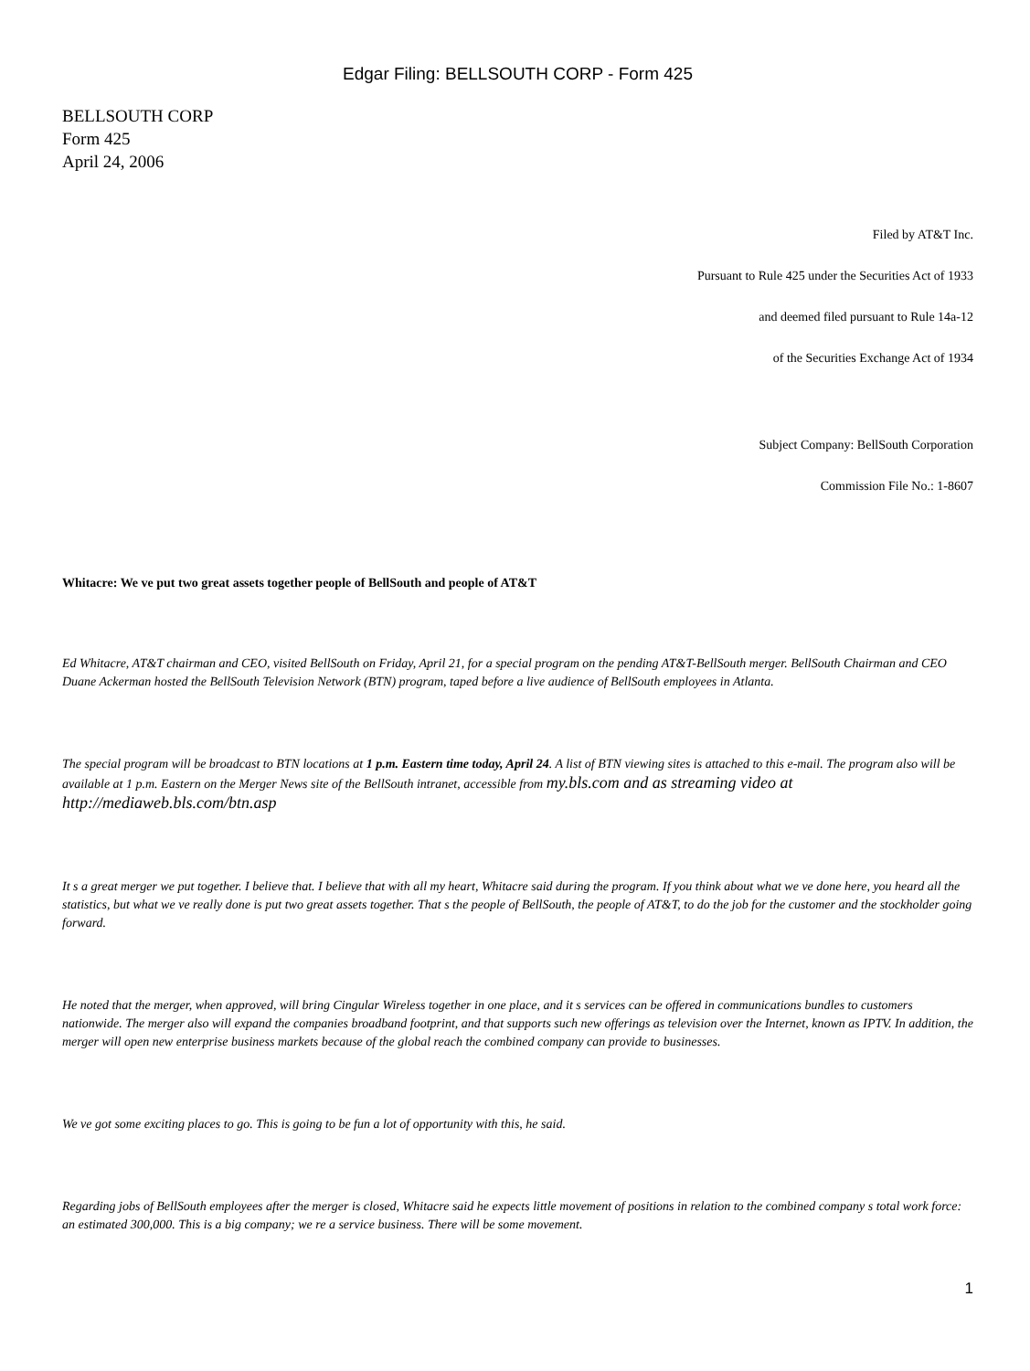Edgar Filing: BELLSOUTH CORP - Form 425
BELLSOUTH CORP
Form 425
April 24, 2006
Filed by AT&T Inc.
Pursuant to Rule 425 under the Securities Act of 1933
and deemed filed pursuant to Rule 14a-12
of the Securities Exchange Act of 1934
Subject Company: BellSouth Corporation
Commission File No.: 1-8607
Whitacre: We ve put two great assets together people of BellSouth and people of AT&T
Ed Whitacre, AT&T chairman and CEO, visited BellSouth on Friday, April 21, for a special program on the pending AT&T-BellSouth merger. BellSouth Chairman and CEO Duane Ackerman hosted the BellSouth Television Network (BTN) program, taped before a live audience of BellSouth employees in Atlanta.
The special program will be broadcast to BTN locations at 1 p.m. Eastern time today, April 24. A list of BTN viewing sites is attached to this e-mail. The program also will be available at 1 p.m. Eastern on the Merger News site of the BellSouth intranet, accessible from my.bls.com and as streaming video at http://mediaweb.bls.com/btn.asp
It s a great merger we put together. I believe that. I believe that with all my heart, Whitacre said during the program. If you think about what we ve done here, you heard all the statistics, but what we ve really done is put two great assets together. That s the people of BellSouth, the people of AT&T, to do the job for the customer and the stockholder going forward.
He noted that the merger, when approved, will bring Cingular Wireless together in one place, and it s services can be offered in communications bundles to customers nationwide. The merger also will expand the companies broadband footprint, and that supports such new offerings as television over the Internet, known as IPTV. In addition, the merger will open new enterprise business markets because of the global reach the combined company can provide to businesses.
We ve got some exciting places to go. This is going to be fun a lot of opportunity with this, he said.
Regarding jobs of BellSouth employees after the merger is closed, Whitacre said he expects little movement of positions in relation to the combined company s total work force: an estimated 300,000. This is a big company; we re a service business. There will be some movement.
1